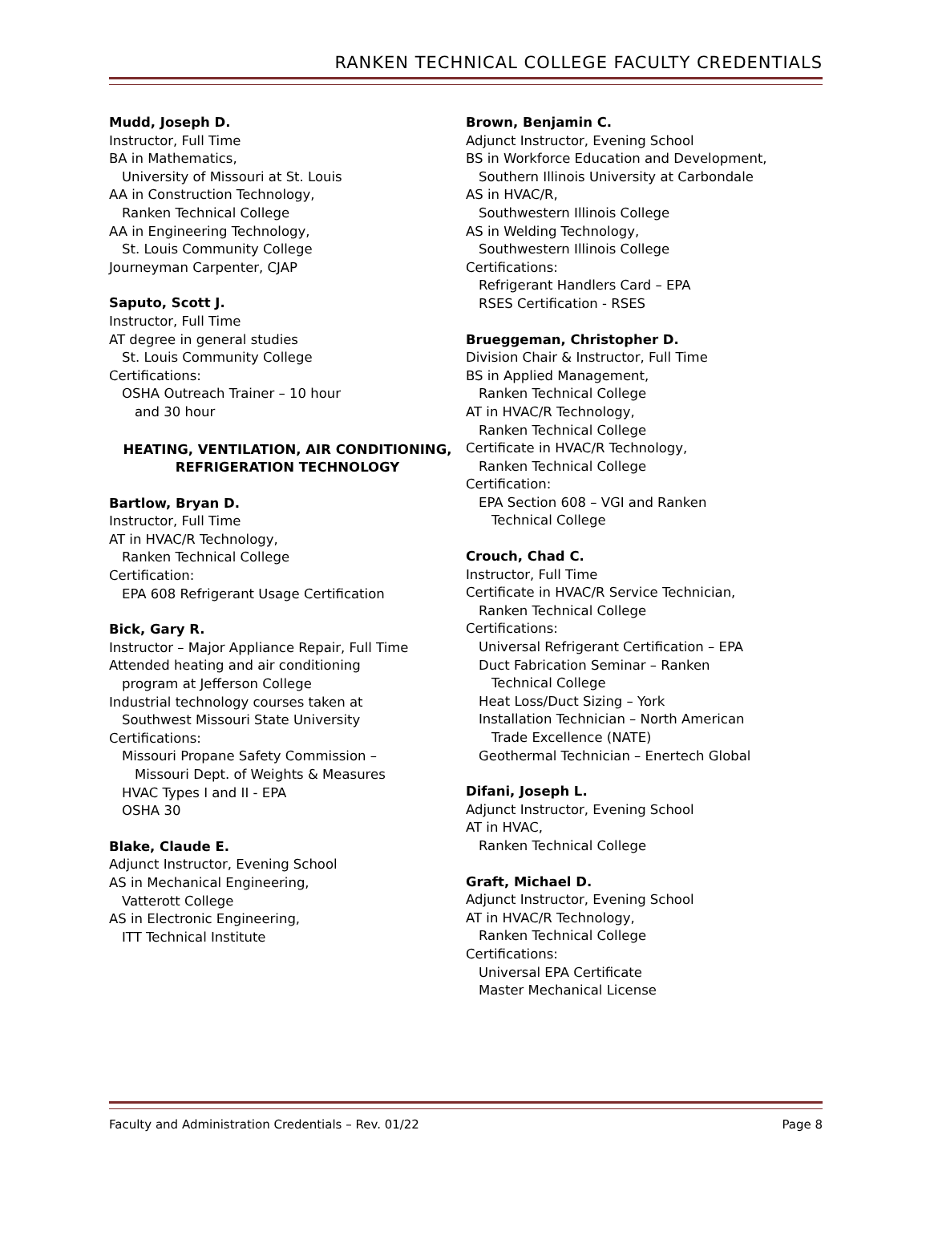RANKEN TECHNICAL COLLEGE FACULTY CREDENTIALS
Mudd, Joseph D.
Instructor, Full Time
BA in Mathematics,
University of Missouri at St. Louis
AA in Construction Technology,
Ranken Technical College
AA in Engineering Technology,
St. Louis Community College
Journeyman Carpenter, CJAP
Saputo, Scott J.
Instructor, Full Time
AT degree in general studies
St. Louis Community College
Certifications:
OSHA Outreach Trainer – 10 hour
and 30 hour
HEATING, VENTILATION, AIR CONDITIONING,
REFRIGERATION TECHNOLOGY
Bartlow, Bryan D.
Instructor, Full Time
AT in HVAC/R Technology,
Ranken Technical College
Certification:
EPA 608 Refrigerant Usage Certification
Bick, Gary R.
Instructor – Major Appliance Repair, Full Time
Attended heating and air conditioning
program at Jefferson College
Industrial technology courses taken at
Southwest Missouri State University
Certifications:
Missouri Propane Safety Commission –
Missouri Dept. of Weights & Measures
HVAC Types I and II - EPA
OSHA 30
Blake, Claude E.
Adjunct Instructor, Evening School
AS in Mechanical Engineering,
Vatterott College
AS in Electronic Engineering,
ITT Technical Institute
Brown, Benjamin C.
Adjunct Instructor, Evening School
BS in Workforce Education and Development,
Southern Illinois University at Carbondale
AS in HVAC/R,
Southwestern Illinois College
AS in Welding Technology,
Southwestern Illinois College
Certifications:
Refrigerant Handlers Card – EPA
RSES Certification - RSES
Brueggeman, Christopher D.
Division Chair & Instructor, Full Time
BS in Applied Management,
Ranken Technical College
AT in HVAC/R Technology,
Ranken Technical College
Certificate in HVAC/R Technology,
Ranken Technical College
Certification:
EPA Section 608 – VGI and Ranken
Technical College
Crouch, Chad C.
Instructor, Full Time
Certificate in HVAC/R Service Technician,
Ranken Technical College
Certifications:
Universal Refrigerant Certification – EPA
Duct Fabrication Seminar – Ranken
Technical College
Heat Loss/Duct Sizing – York
Installation Technician – North American
Trade Excellence (NATE)
Geothermal Technician – Enertech Global
Difani, Joseph L.
Adjunct Instructor, Evening School
AT in HVAC,
Ranken Technical College
Graft, Michael D.
Adjunct Instructor, Evening School
AT in HVAC/R Technology,
Ranken Technical College
Certifications:
Universal EPA Certificate
Master Mechanical License
Faculty and Administration Credentials – Rev. 01/22 Page 8